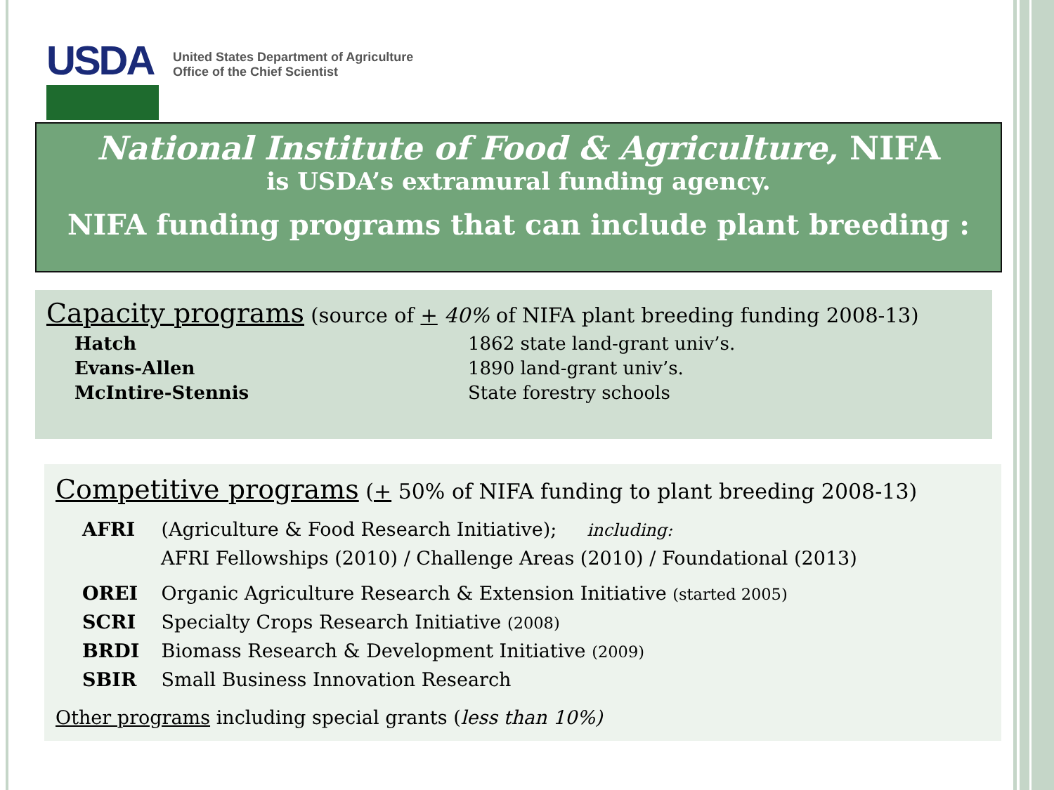USDA
United States Department of Agriculture
Office of the Chief Scientist
National Institute of Food & Agriculture, NIFA
is USDA’s extramural funding agency.
NIFA funding programs that can include plant breeding :
Capacity programs (source of + 40% of NIFA plant breeding funding 2008-13)
Hatch 1862 state land-grant univ’s.
Evans-Allen 1890 land-grant univ’s.
McIntire-Stennis State forestry schools
Competitive programs (+ 50% of NIFA funding to plant breeding 2008-13)
AFRI (Agriculture & Food Research Initiative); including:
AFRI Fellowships (2010) / Challenge Areas (2010) / Foundational (2013)
OREI Organic Agriculture Research & Extension Initiative (started 2005)
SCRI Specialty Crops Research Initiative (2008)
BRDI Biomass Research & Development Initiative (2009)
SBIR Small Business Innovation Research
Other programs including special grants (less than 10%)